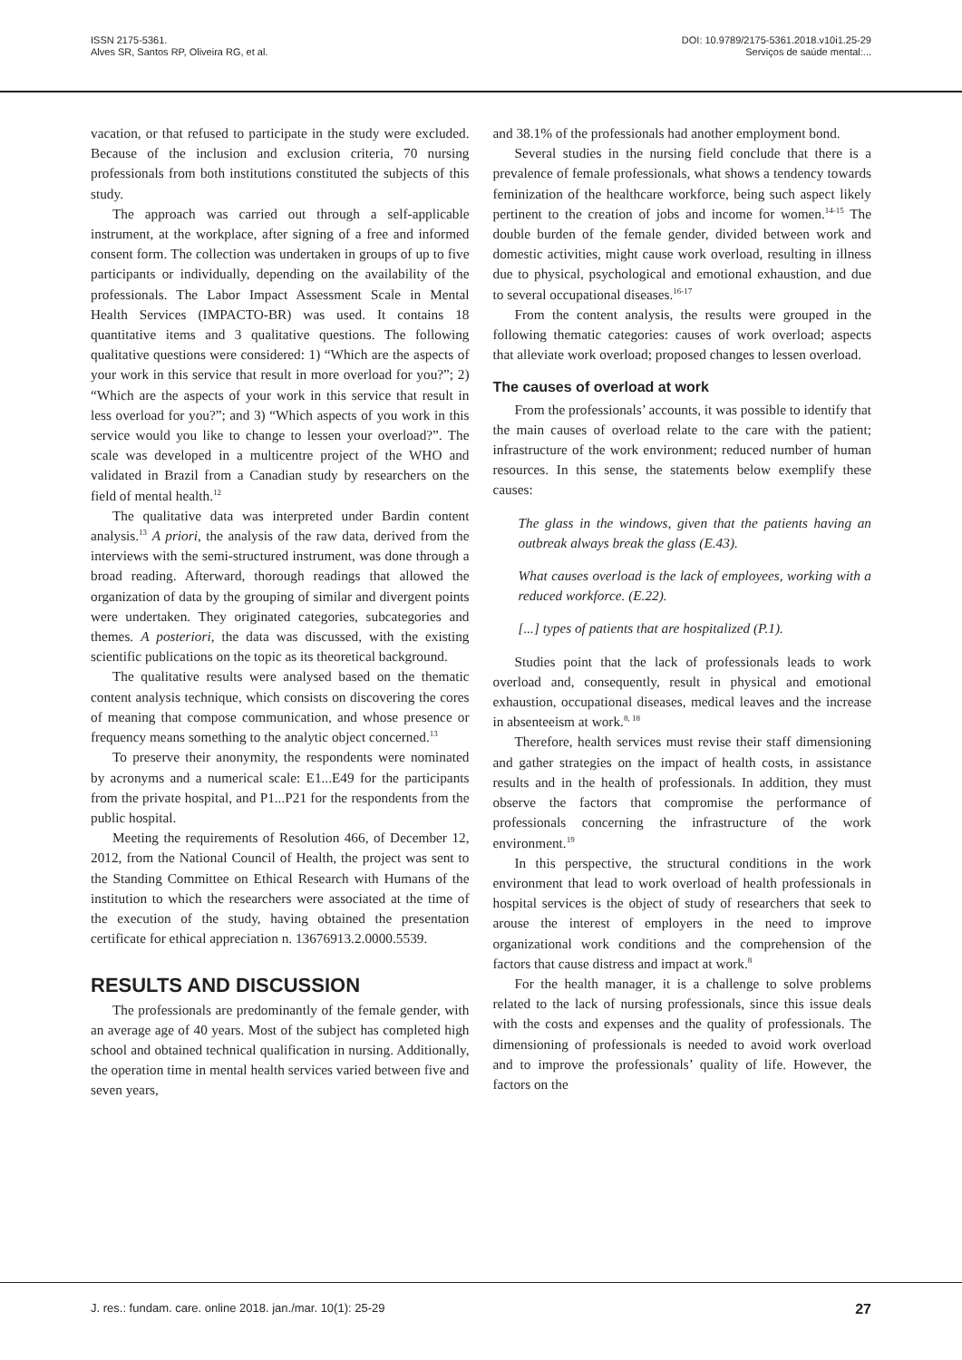ISSN 2175-5361.
Alves SR, Santos RP, Oliveira RG, et al.
DOI: 10.9789/2175-5361.2018.v10i1.25-29
Serviços de saúde mental:...
vacation, or that refused to participate in the study were excluded. Because of the inclusion and exclusion criteria, 70 nursing professionals from both institutions constituted the subjects of this study.
The approach was carried out through a self-applicable instrument, at the workplace, after signing of a free and informed consent form. The collection was undertaken in groups of up to five participants or individually, depending on the availability of the professionals. The Labor Impact Assessment Scale in Mental Health Services (IMPACTO-BR) was used. It contains 18 quantitative items and 3 qualitative questions. The following qualitative questions were considered: 1) “Which are the aspects of your work in this service that result in more overload for you?”; 2) “Which are the aspects of your work in this service that result in less overload for you?”; and 3) “Which aspects of you work in this service would you like to change to lessen your overload?”. The scale was developed in a multicentre project of the WHO and validated in Brazil from a Canadian study by researchers on the field of mental health.<sup>12</sup>
The qualitative data was interpreted under Bardin content analysis.<sup>13</sup> A priori, the analysis of the raw data, derived from the interviews with the semi-structured instrument, was done through a broad reading. Afterward, thorough readings that allowed the organization of data by the grouping of similar and divergent points were undertaken. They originated categories, subcategories and themes. A posteriori, the data was discussed, with the existing scientific publications on the topic as its theoretical background.
The qualitative results were analysed based on the thematic content analysis technique, which consists on discovering the cores of meaning that compose communication, and whose presence or frequency means something to the analytic object concerned.<sup>13</sup>
To preserve their anonymity, the respondents were nominated by acronyms and a numerical scale: E1...E49 for the participants from the private hospital, and P1...P21 for the respondents from the public hospital.
Meeting the requirements of Resolution 466, of December 12, 2012, from the National Council of Health, the project was sent to the Standing Committee on Ethical Research with Humans of the institution to which the researchers were associated at the time of the execution of the study, having obtained the presentation certificate for ethical appreciation n. 13676913.2.0000.5539.
RESULTS AND DISCUSSION
The professionals are predominantly of the female gender, with an average age of 40 years. Most of the subject has completed high school and obtained technical qualification in nursing. Additionally, the operation time in mental health services varied between five and seven years,
and 38.1% of the professionals had another employment bond.
Several studies in the nursing field conclude that there is a prevalence of female professionals, what shows a tendency towards feminization of the healthcare workforce, being such aspect likely pertinent to the creation of jobs and income for women.<sup>14-15</sup> The double burden of the female gender, divided between work and domestic activities, might cause work overload, resulting in illness due to physical, psychological and emotional exhaustion, and due to several occupational diseases.<sup>16-17</sup>
From the content analysis, the results were grouped in the following thematic categories: causes of work overload; aspects that alleviate work overload; proposed changes to lessen overload.
The causes of overload at work
From the professionals’ accounts, it was possible to identify that the main causes of overload relate to the care with the patient; infrastructure of the work environment; reduced number of human resources. In this sense, the statements below exemplify these causes:
The glass in the windows, given that the patients having an outbreak always break the glass (E.43).
What causes overload is the lack of employees, working with a reduced workforce. (E.22).
[...] types of patients that are hospitalized (P.1).
Studies point that the lack of professionals leads to work overload and, consequently, result in physical and emotional exhaustion, occupational diseases, medical leaves and the increase in absenteeism at work.<sup>8, 18</sup>
Therefore, health services must revise their staff dimensioning and gather strategies on the impact of health costs, in assistance results and in the health of professionals. In addition, they must observe the factors that compromise the performance of professionals concerning the infrastructure of the work environment.<sup>19</sup>
In this perspective, the structural conditions in the work environment that lead to work overload of health professionals in hospital services is the object of study of researchers that seek to arouse the interest of employers in the need to improve organizational work conditions and the comprehension of the factors that cause distress and impact at work.<sup>8</sup>
For the health manager, it is a challenge to solve problems related to the lack of nursing professionals, since this issue deals with the costs and expenses and the quality of professionals. The dimensioning of professionals is needed to avoid work overload and to improve the professionals’ quality of life. However, the factors on the
J. res.: fundam. care. online 2018. jan./mar. 10(1): 25-29 27